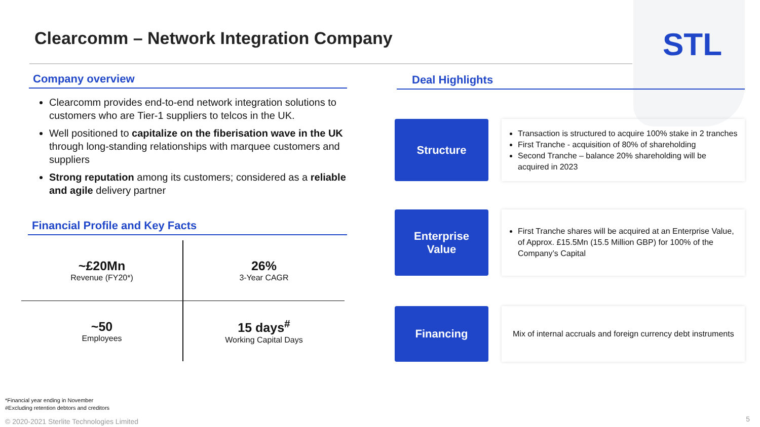Clearcomm – Network Integration Company
STL
Company overview
Clearcomm provides end-to-end network integration solutions to customers who are Tier-1 suppliers to telcos in the UK.
Well positioned to capitalize on the fiberisation wave in the UK through long-standing relationships with marquee customers and suppliers
Strong reputation among its customers; considered as a reliable and agile delivery partner
Financial Profile and Key Facts
| ~£20Mn Revenue (FY20*) | 26% 3-Year CAGR |
| ~50 Employees | 15 days<sup>#</sup> Working Capital Days |
Deal Highlights
Structure
Transaction is structured to acquire 100% stake in 2 tranches
First Tranche - acquisition of 80% of shareholding
Second Tranche – balance 20% shareholding will be acquired in 2023
Enterprise
Value
First Tranche shares will be acquired at an Enterprise Value, of Approx. £15.5Mn (15.5 Million GBP) for 100% of the Company’s Capital
Financing
Mix of internal accruals and foreign currency debt instruments
*Financial year ending in November
#Excluding retention debtors and creditors
© 2020-2021 Sterlite Technologies Limited
5